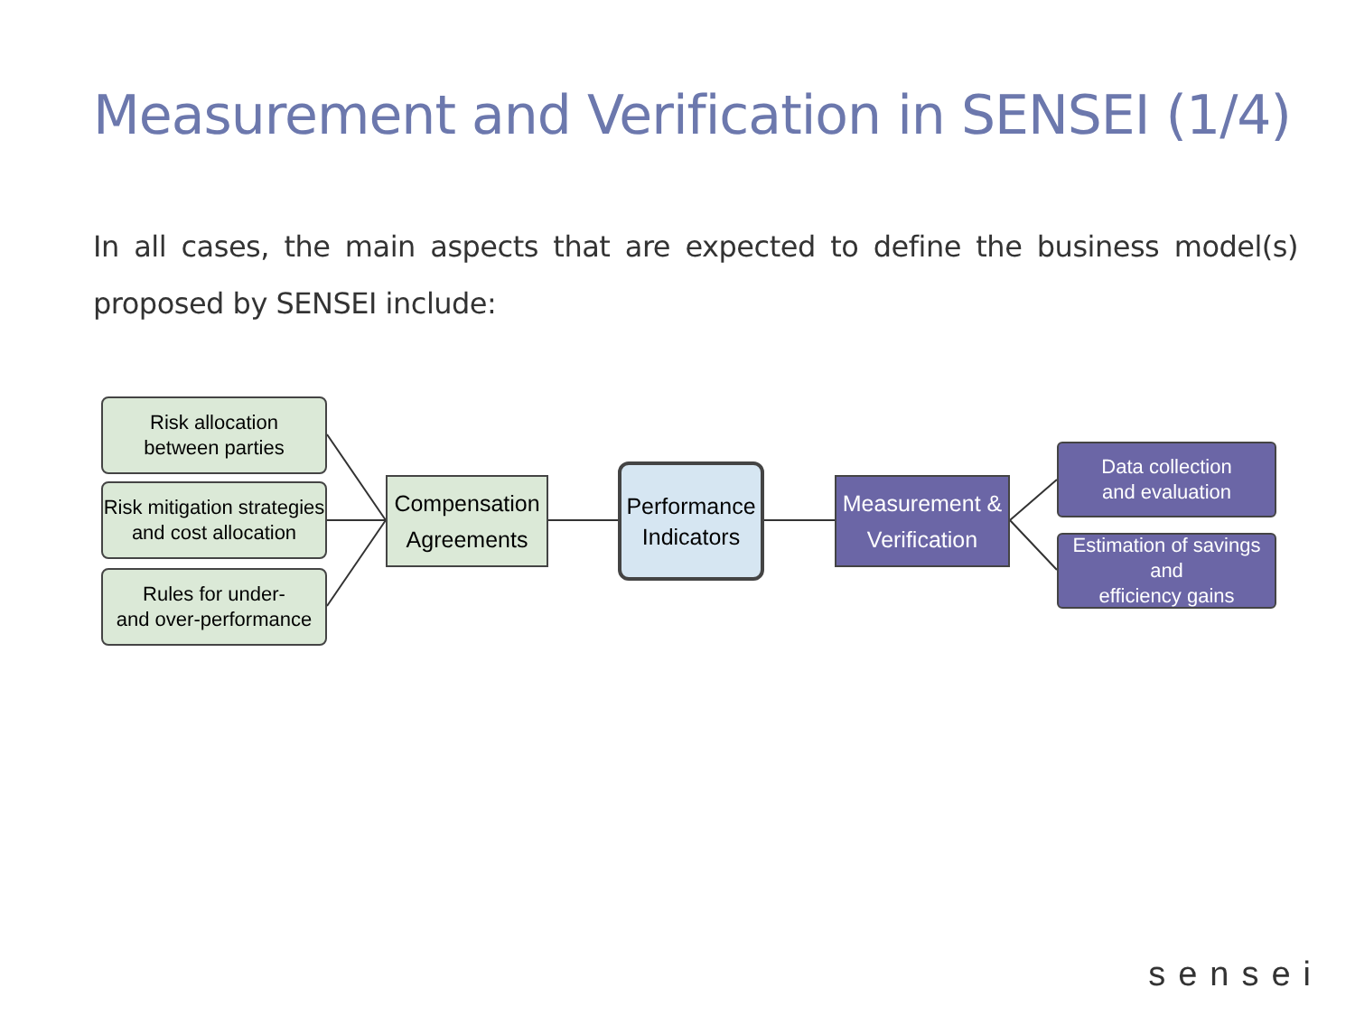Measurement and Verification in SENSEI (1/4)
In all cases, the main aspects that are expected to define the business model(s) proposed by SENSEI include:
Risk allocation
between parties
Risk mitigation strategies
and cost allocation
Rules for under-
and over-performance
Compensation
Agreements
Performance
Indicators
Measurement &
Verification
Data collection
and evaluation
Estimation of savings and
efficiency gains
sensei